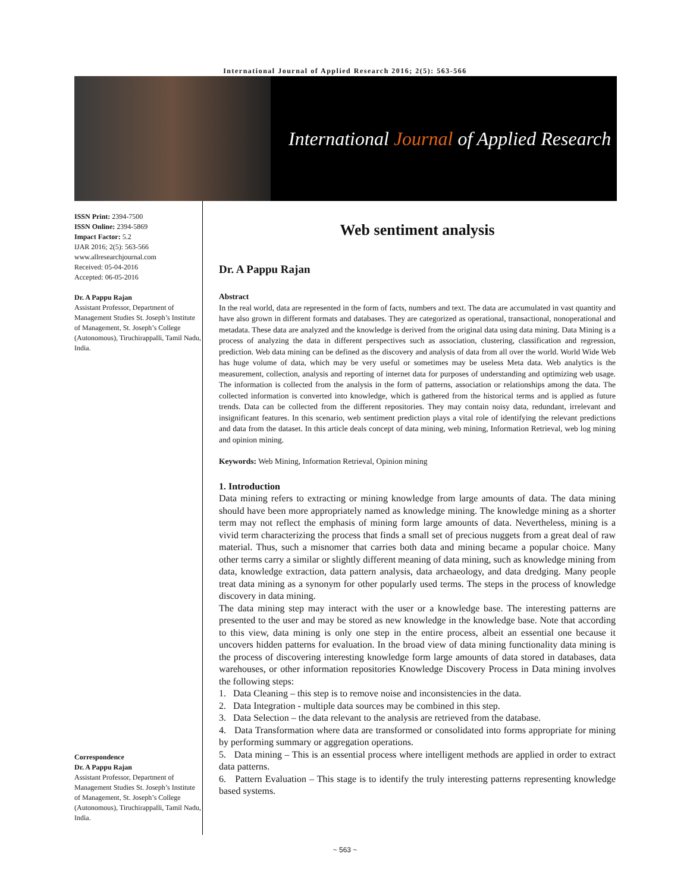International Journal of Applied Research 2016; 2(5): 563-566
International Journal of Applied Research
ISSN Print: 2394-7500
ISSN Online: 2394-5869
Impact Factor: 5.2
IJAR 2016; 2(5): 563-566
www.allresearchjournal.com
Received: 05-04-2016
Accepted: 06-05-2016
Dr. A Pappu Rajan
Assistant Professor, Department of Management Studies St. Joseph’s Institute of Management, St. Joseph’s College (Autonomous), Tiruchirappalli, Tamil Nadu, India.
Correspondence
Dr. A Pappu Rajan
Assistant Professor, Department of Management Studies St. Joseph’s Institute of Management, St. Joseph’s College (Autonomous), Tiruchirappalli, Tamil Nadu, India.
Web sentiment analysis
Dr. A Pappu Rajan
Abstract
In the real world, data are represented in the form of facts, numbers and text. The data are accumulated in vast quantity and have also grown in different formats and databases. They are categorized as operational, transactional, nonoperational and metadata. These data are analyzed and the knowledge is derived from the original data using data mining. Data Mining is a process of analyzing the data in different perspectives such as association, clustering, classification and regression, prediction. Web data mining can be defined as the discovery and analysis of data from all over the world. World Wide Web has huge volume of data, which may be very useful or sometimes may be useless Meta data. Web analytics is the measurement, collection, analysis and reporting of internet data for purposes of understanding and optimizing web usage. The information is collected from the analysis in the form of patterns, association or relationships among the data. The collected information is converted into knowledge, which is gathered from the historical terms and is applied as future trends. Data can be collected from the different repositories. They may contain noisy data, redundant, irrelevant and insignificant features. In this scenario, web sentiment prediction plays a vital role of identifying the relevant predictions and data from the dataset. In this article deals concept of data mining, web mining, Information Retrieval, web log mining and opinion mining.
Keywords: Web Mining, Information Retrieval, Opinion mining
1. Introduction
Data mining refers to extracting or mining knowledge from large amounts of data. The data mining should have been more appropriately named as knowledge mining. The knowledge mining as a shorter term may not reflect the emphasis of mining form large amounts of data. Nevertheless, mining is a vivid term characterizing the process that finds a small set of precious nuggets from a great deal of raw material. Thus, such a misnomer that carries both data and mining became a popular choice. Many other terms carry a similar or slightly different meaning of data mining, such as knowledge mining from data, knowledge extraction, data pattern analysis, data archaeology, and data dredging. Many people treat data mining as a synonym for other popularly used terms. The steps in the process of knowledge discovery in data mining.
The data mining step may interact with the user or a knowledge base. The interesting patterns are presented to the user and may be stored as new knowledge in the knowledge base. Note that according to this view, data mining is only one step in the entire process, albeit an essential one because it uncovers hidden patterns for evaluation. In the broad view of data mining functionality data mining is the process of discovering interesting knowledge form large amounts of data stored in databases, data warehouses, or other information repositories Knowledge Discovery Process in Data mining involves the following steps:
1. Data Cleaning – this step is to remove noise and inconsistencies in the data.
2. Data Integration - multiple data sources may be combined in this step.
3. Data Selection – the data relevant to the analysis are retrieved from the database.
4. Data Transformation where data are transformed or consolidated into forms appropriate for mining by performing summary or aggregation operations.
5. Data mining – This is an essential process where intelligent methods are applied in order to extract data patterns.
6. Pattern Evaluation – This stage is to identify the truly interesting patterns representing knowledge based systems.
~ 563 ~